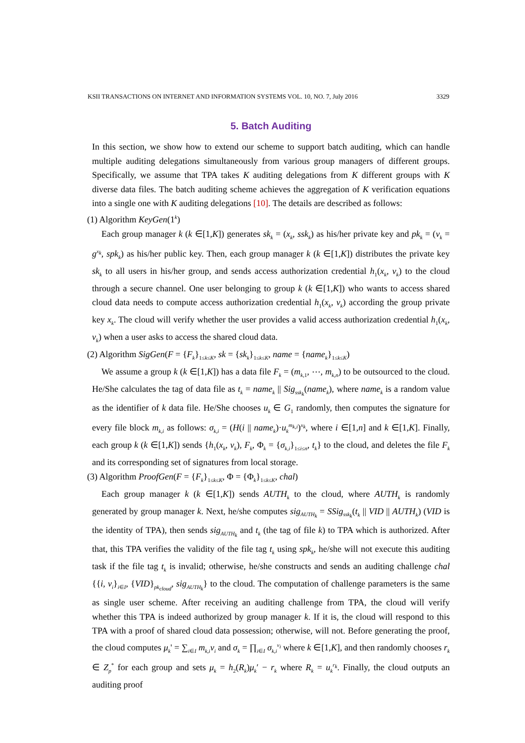KSII TRANSACTIONS ON INTERNET AND INFORMATION SYSTEMS VOL. 10, NO. 7, July 2016 3329
5. Batch Auditing
In this section, we show how to extend our scheme to support batch auditing, which can handle multiple auditing delegations simultaneously from various group managers of different groups. Specifically, we assume that TPA takes K auditing delegations from K different groups with K diverse data files. The batch auditing scheme achieves the aggregation of K verification equations into a single one with K auditing delegations [10]. The details are described as follows:
(1) Algorithm KeyGen(1<sup>k</sup>)
Each group manager k (k ∈[1,K]) generates sk<sub>k</sub> = (x<sub>k</sub>, ssk<sub>k</sub>) as his/her private key and pk<sub>k</sub> = (v<sub>k</sub> = g<sup>x<sub>k</sub></sup>, spk<sub>k</sub>) as his/her public key. Then, each group manager k (k ∈[1,K]) distributes the private key sk<sub>k</sub> to all users in his/her group, and sends access authorization credential h<sub>1</sub>(x<sub>k</sub>, v<sub>k</sub>) to the cloud through a secure channel. One user belonging to group k (k ∈[1,K]) who wants to access shared cloud data needs to compute access authorization credential h<sub>1</sub>(x<sub>k</sub>, v<sub>k</sub>) according the group private key x<sub>k</sub>. The cloud will verify whether the user provides a valid access authorization credential h<sub>1</sub>(x<sub>k</sub>, v<sub>k</sub>) when a user asks to access the shared cloud data.
(2) Algorithm SigGen(F = {F<sub>k</sub>}<sub>1≤k≤K</sub>, sk = {sk<sub>k</sub>}<sub>1≤k≤K</sub>, name = {name<sub>k</sub>}<sub>1≤k≤K</sub>)
We assume a group k (k ∈[1,K]) has a data file F<sub>k</sub> = (m<sub>k,1</sub>, ⋯, m<sub>k,n</sub>) to be outsourced to the cloud. He/She calculates the tag of data file as t<sub>k</sub> = name<sub>k</sub> || Sig<sub>ssk<sub>k</sub></sub>(name<sub>k</sub>), where name<sub>k</sub> is a random value as the identifier of k data file. He/She chooses u<sub>k</sub> ∈ G<sub>1</sub> randomly, then computes the signature for every file block m<sub>k,i</sub> as follows: σ<sub>k,i</sub> = (H(i || name<sub>k</sub>)·u<sub>k</sub><sup>m<sub>k,i</sub></sup>)<sup>x<sub>k</sub></sup>, where i ∈[1,n] and k ∈[1,K]. Finally, each group k (k ∈[1,K]) sends {h<sub>1</sub>(x<sub>k</sub>, v<sub>k</sub>), F<sub>k</sub>, Φ<sub>k</sub> = {σ<sub>k,i</sub>}<sub>1≤i≤n</sub>, t<sub>k</sub>} to the cloud, and deletes the file F<sub>k</sub> and its corresponding set of signatures from local storage.
(3) Algorithm ProofGen(F = {F<sub>k</sub>}<sub>1≤k≤K</sub>, Φ = {Φ<sub>k</sub>}<sub>1≤k≤K</sub>, chal)
Each group manager k (k ∈[1,K]) sends AUTH<sub>k</sub> to the cloud, where AUTH<sub>k</sub> is randomly generated by group manager k. Next, he/she computes sig<sub>AUTH<sub>k</sub></sub> = SSig<sub>ssk<sub>k</sub></sub>(t<sub>k</sub> || VID || AUTH<sub>k</sub>) (VID is the identity of TPA), then sends sig<sub>AUTH<sub>k</sub></sub> and t<sub>k</sub> (the tag of file k) to TPA which is authorized. After that, this TPA verifies the validity of the file tag t<sub>k</sub> using spk<sub>k</sub>, he/she will not execute this auditing task if the file tag t<sub>k</sub> is invalid; otherwise, he/she constructs and sends an auditing challenge chal {{i, v<sub>i</sub>}<sub>i∈I</sub>, {VID}<sub>pk<sub>cloud</sub></sub>, sig<sub>AUTH<sub>k</sub></sub>} to the cloud. The computation of challenge parameters is the same as single user scheme. After receiving an auditing challenge from TPA, the cloud will verify whether this TPA is indeed authorized by group manager k. If it is, the cloud will respond to this TPA with a proof of shared cloud data possession; otherwise, will not. Before generating the proof, the cloud computes μ<sub>k</sub>' = ∑<sub>i∈I</sub> m<sub>k,i</sub>v<sub>i</sub> and σ<sub>k</sub> = ∏<sub>i∈I</sub> σ<sub>k,i</sub><sup>v<sub>i</sub></sup> where k ∈[1,K], and then randomly chooses r<sub>k</sub> ∈ Z<sub>p</sub><sup>*</sup> for each group and sets μ<sub>k</sub> = h<sub>2</sub>(R<sub>k</sub>)μ<sub>k</sub>′ − r<sub>k</sub> where R<sub>k</sub> = u<sub>k</sub><sup>r<sub>k</sub></sup>. Finally, the cloud outputs an auditing proof